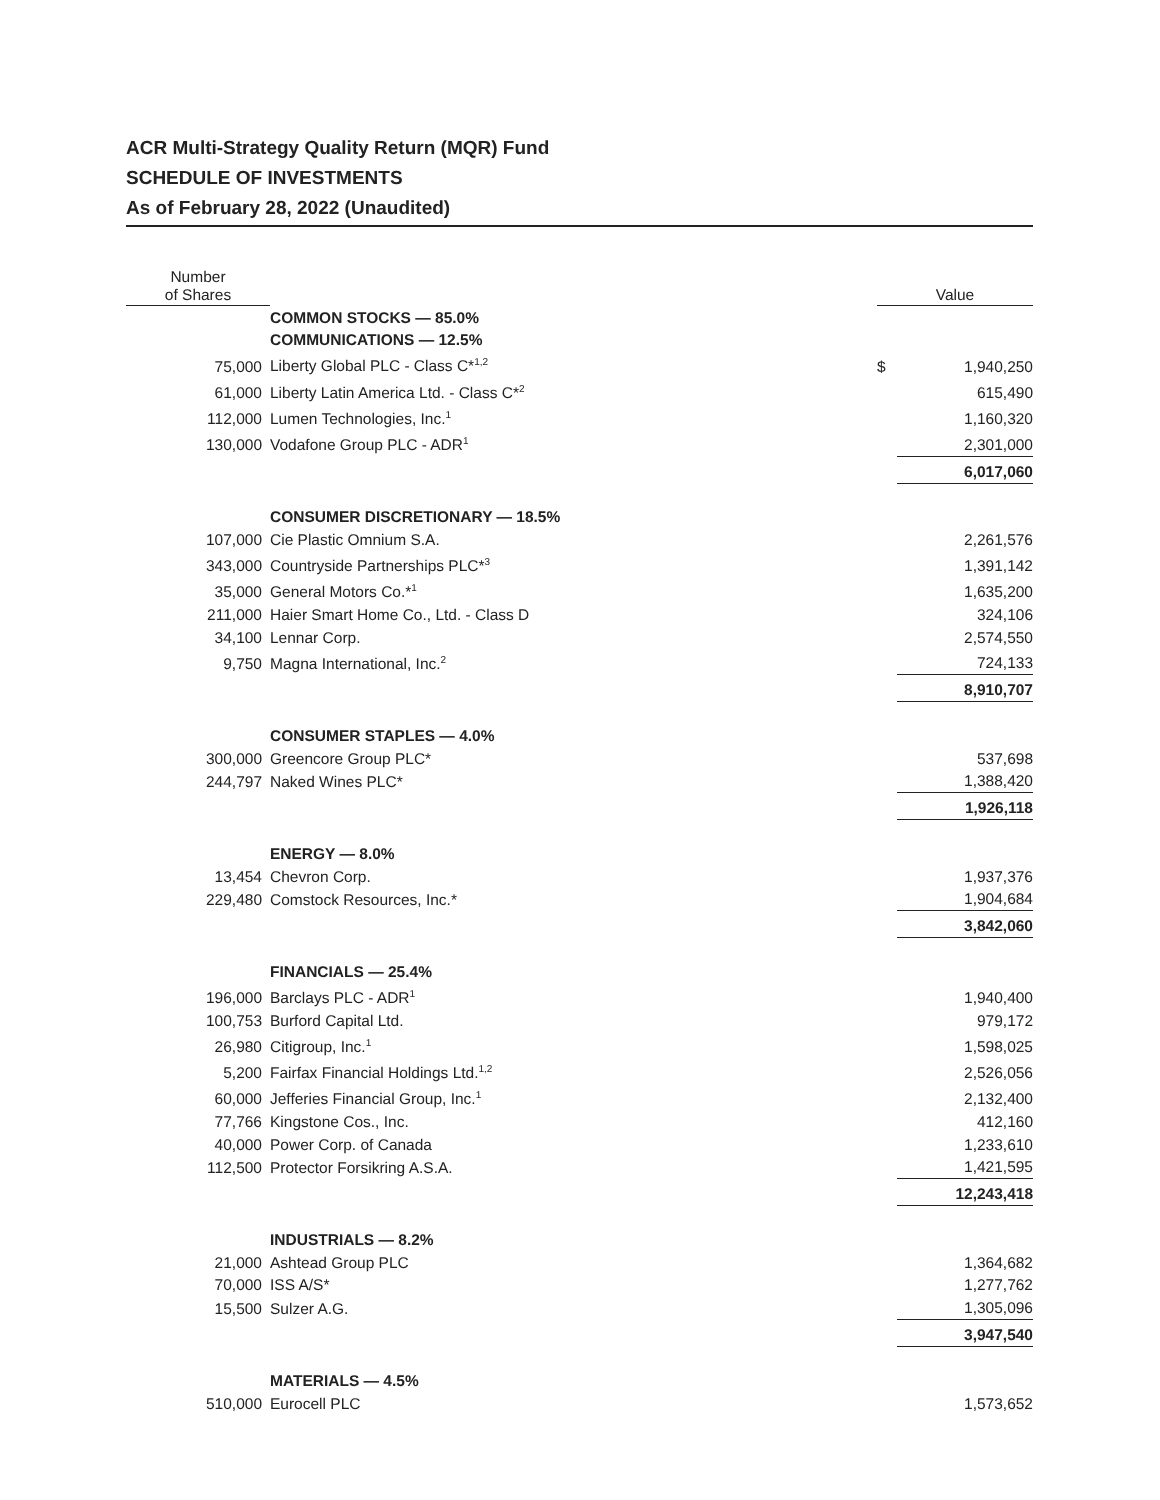ACR Multi-Strategy Quality Return (MQR) Fund
SCHEDULE OF INVESTMENTS
As of February 28, 2022 (Unaudited)
| Number of Shares | | | Value | |
| --- | --- | --- | --- | --- |
| | COMMON STOCKS — 85.0% | | | |
| | COMMUNICATIONS — 12.5% | | | |
| 75,000 | Liberty Global PLC - Class C*<sup>1,2</sup> | | $ | 1,940,250 |
| 61,000 | Liberty Latin America Ltd. - Class C*<sup>2</sup> | | | 615,490 |
| 112,000 | Lumen Technologies, Inc.<sup>1</sup> | | | 1,160,320 |
| 130,000 | Vodafone Group PLC - ADR<sup>1</sup> | | | 2,301,000 |
| | | | | 6,017,060 |
| | CONSUMER DISCRETIONARY — 18.5% | | | |
| 107,000 | Cie Plastic Omnium S.A. | | | 2,261,576 |
| 343,000 | Countryside Partnerships PLC*<sup>3</sup> | | | 1,391,142 |
| 35,000 | General Motors Co.*<sup>1</sup> | | | 1,635,200 |
| 211,000 | Haier Smart Home Co., Ltd. - Class D | | | 324,106 |
| 34,100 | Lennar Corp. | | | 2,574,550 |
| 9,750 | Magna International, Inc.<sup>2</sup> | | | 724,133 |
| | | | | 8,910,707 |
| | CONSUMER STAPLES — 4.0% | | | |
| 300,000 | Greencore Group PLC* | | | 537,698 |
| 244,797 | Naked Wines PLC* | | | 1,388,420 |
| | | | | 1,926,118 |
| | ENERGY — 8.0% | | | |
| 13,454 | Chevron Corp. | | | 1,937,376 |
| 229,480 | Comstock Resources, Inc.* | | | 1,904,684 |
| | | | | 3,842,060 |
| | FINANCIALS — 25.4% | | | |
| 196,000 | Barclays PLC - ADR<sup>1</sup> | | | 1,940,400 |
| 100,753 | Burford Capital Ltd. | | | 979,172 |
| 26,980 | Citigroup, Inc.<sup>1</sup> | | | 1,598,025 |
| 5,200 | Fairfax Financial Holdings Ltd.<sup>1,2</sup> | | | 2,526,056 |
| 60,000 | Jefferies Financial Group, Inc.<sup>1</sup> | | | 2,132,400 |
| 77,766 | Kingstone Cos., Inc. | | | 412,160 |
| 40,000 | Power Corp. of Canada | | | 1,233,610 |
| 112,500 | Protector Forsikring A.S.A. | | | 1,421,595 |
| | | | | 12,243,418 |
| | INDUSTRIALS — 8.2% | | | |
| 21,000 | Ashtead Group PLC | | | 1,364,682 |
| 70,000 | ISS A/S* | | | 1,277,762 |
| 15,500 | Sulzer A.G. | | | 1,305,096 |
| | | | | 3,947,540 |
| | MATERIALS — 4.5% | | | |
| 510,000 | Eurocell PLC | | | 1,573,652 |